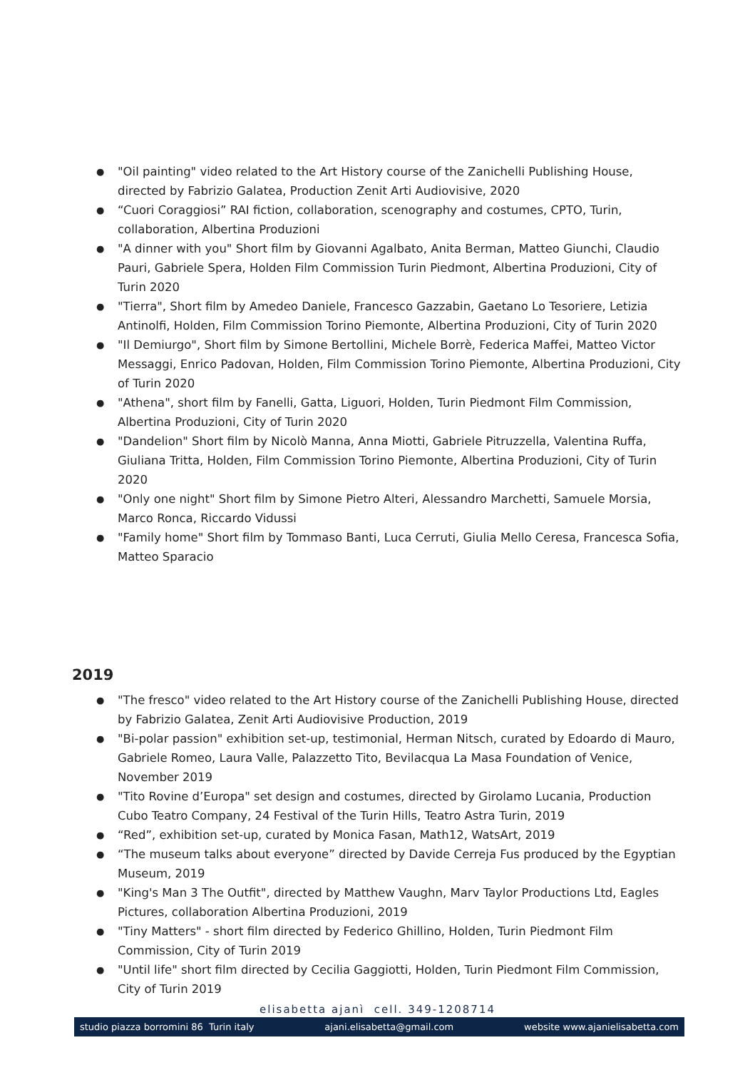● "Oil painting" video related to the Art History course of the Zanichelli Publishing House, directed by Fabrizio Galatea, Production Zenit Arti Audiovisive, 2020
● “Cuori Coraggiosi” RAI fiction, collaboration, scenography and costumes, CPTO, Turin, collaboration, Albertina Produzioni
● "A dinner with you" Short film by Giovanni Agalbato, Anita Berman, Matteo Giunchi, Claudio Pauri, Gabriele Spera, Holden Film Commission Turin Piedmont, Albertina Produzioni, City of Turin 2020
● "Tierra", Short film by Amedeo Daniele, Francesco Gazzabin, Gaetano Lo Tesoriere, Letizia Antinolfi, Holden, Film Commission Torino Piemonte, Albertina Produzioni, City of Turin 2020
● "Il Demiurgo", Short film by Simone Bertollini, Michele Borrè, Federica Maffei, Matteo Victor Messaggi, Enrico Padovan, Holden, Film Commission Torino Piemonte, Albertina Produzioni, City of Turin 2020
● "Athena", short film by Fanelli, Gatta, Liguori, Holden, Turin Piedmont Film Commission, Albertina Produzioni, City of Turin 2020
● "Dandelion" Short film by Nicolò Manna, Anna Miotti, Gabriele Pitruzzella, Valentina Ruffa, Giuliana Tritta, Holden, Film Commission Torino Piemonte, Albertina Produzioni, City of Turin 2020
● "Only one night" Short film by Simone Pietro Alteri, Alessandro Marchetti, Samuele Morsia, Marco Ronca, Riccardo Vidussi
● "Family home" Short film by Tommaso Banti, Luca Cerruti, Giulia Mello Ceresa, Francesca Sofia, Matteo Sparacio
2019
● "The fresco" video related to the Art History course of the Zanichelli Publishing House, directed by Fabrizio Galatea, Zenit Arti Audiovisive Production, 2019
● "Bi-polar passion" exhibition set-up, testimonial, Herman Nitsch, curated by Edoardo di Mauro, Gabriele Romeo, Laura Valle, Palazzetto Tito, Bevilacqua La Masa Foundation of Venice, November 2019
● "Tito Rovine d’Europa" set design and costumes, directed by Girolamo Lucania, Production Cubo Teatro Company, 24 Festival of the Turin Hills, Teatro Astra Turin, 2019
● “Red”, exhibition set-up, curated by Monica Fasan, Math12, WatsArt, 2019
● “The museum talks about everyone” directed by Davide Cerreja Fus produced by the Egyptian Museum, 2019
● "King's Man 3 The Outfit", directed by Matthew Vaughn, Marv Taylor Productions Ltd, Eagles Pictures, collaboration Albertina Produzioni, 2019
● "Tiny Matters" - short film directed by Federico Ghillino, Holden, Turin Piedmont Film Commission, City of Turin 2019
● "Until life" short film directed by Cecilia Gaggiotti, Holden, Turin Piedmont Film Commission, City of Turin 2019
elisabetta ajanì cell. 349-1208714
studio piazza borromini 86 Turin italy ajani.elisabetta@gmail.com website www.ajanielisabetta.com